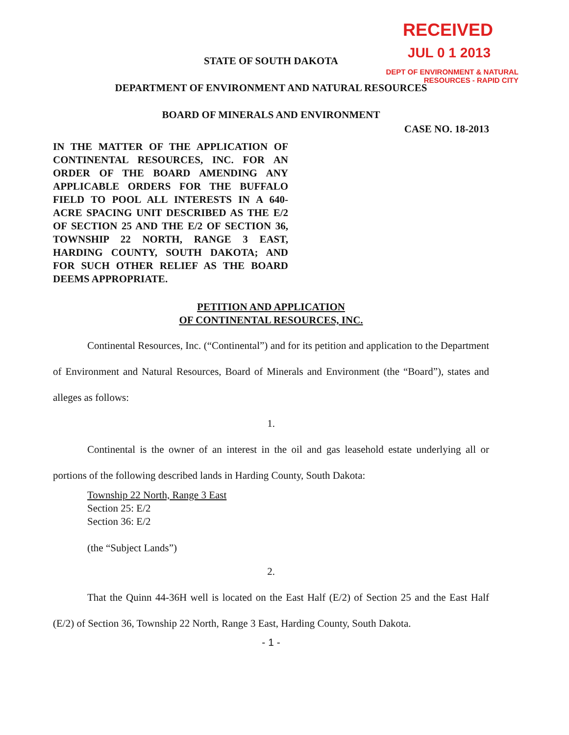RECEIVED
JUL 0 1 2013
DEPT OF ENVIRONMENT & NATURAL
RESOURCES - RAPID CITY
STATE OF SOUTH DAKOTA
DEPARTMENT OF ENVIRONMENT AND NATURAL RESOURCES
BOARD OF MINERALS AND ENVIRONMENT
CASE NO. 18-2013
IN THE MATTER OF THE APPLICATION OF CONTINENTAL RESOURCES, INC. FOR AN ORDER OF THE BOARD AMENDING ANY APPLICABLE ORDERS FOR THE BUFFALO FIELD TO POOL ALL INTERESTS IN A 640-ACRE SPACING UNIT DESCRIBED AS THE E/2 OF SECTION 25 AND THE E/2 OF SECTION 36, TOWNSHIP 22 NORTH, RANGE 3 EAST, HARDING COUNTY, SOUTH DAKOTA; AND FOR SUCH OTHER RELIEF AS THE BOARD DEEMS APPROPRIATE.
PETITION AND APPLICATION
OF CONTINENTAL RESOURCES, INC.
Continental Resources, Inc. (“Continental”) and for its petition and application to the Department of Environment and Natural Resources, Board of Minerals and Environment (the “Board”), states and alleges as follows:
1.
Continental is the owner of an interest in the oil and gas leasehold estate underlying all or portions of the following described lands in Harding County, South Dakota:
Township 22 North, Range 3 East
Section 25: E/2
Section 36: E/2
(the “Subject Lands”)
2.
That the Quinn 44-36H well is located on the East Half (E/2) of Section 25 and the East Half (E/2) of Section 36, Township 22 North, Range 3 East, Harding County, South Dakota.
- 1 -